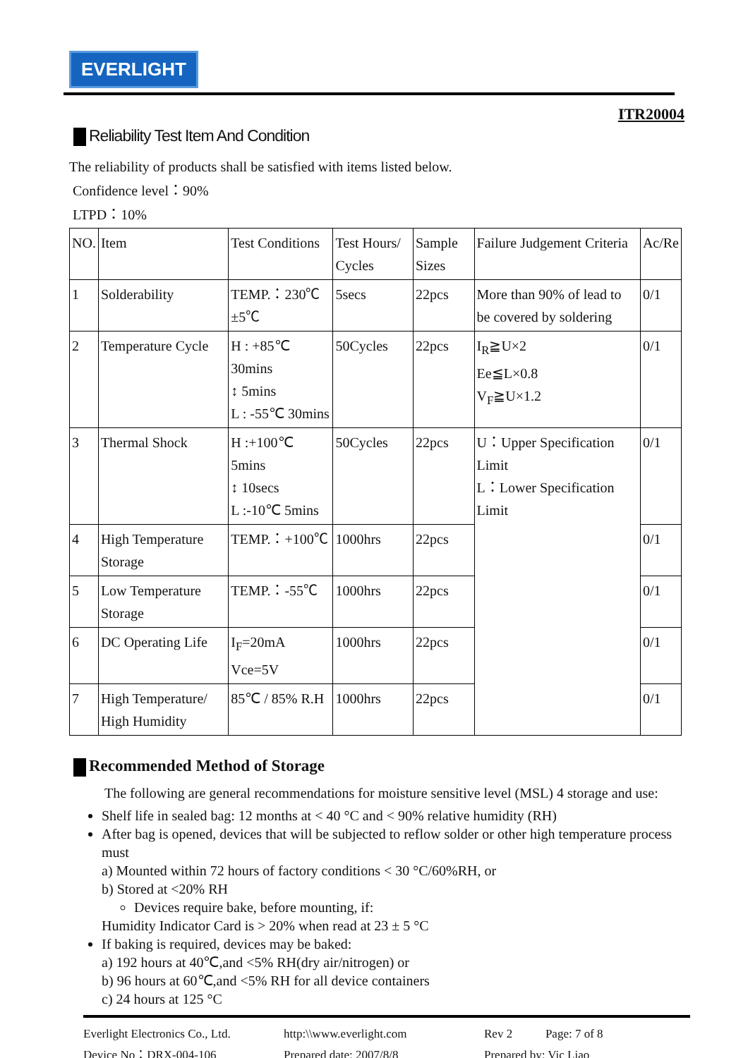EVERLIGHT
ITR20004
Reliability Test Item And Condition
The reliability of products shall be satisfied with items listed below.
Confidence level：90%
LTPD：10%
| NO. | Item | Test Conditions | Test Hours/ Cycles | Sample Sizes | Failure Judgement Criteria | Ac/Re |
| --- | --- | --- | --- | --- | --- | --- |
| 1 | Solderability | TEMP.：230℃±5℃ | 5secs | 22pcs | More than 90% of lead to be covered by soldering | 0/1 |
| 2 | Temperature Cycle | H : +85℃ 30mins ↕ 5mins L : -55℃ 30mins | 50Cycles | 22pcs | I<sub>R</sub>≧U×2 Ee≦L×0.8 V<sub>F</sub>≧U×1.2 | 0/1 |
| 3 | Thermal Shock | H :+100℃ 5mins ↕ 10secs L :-10℃ 5mins | 50Cycles | 22pcs | U：Upper Specification Limit L：Lower Specification Limit | 0/1 |
| 4 | High Temperature Storage | TEMP.：+100℃ | 1000hrs | 22pcs | | 0/1 |
| 5 | Low Temperature Storage | TEMP.：-55℃ | 1000hrs | 22pcs | | 0/1 |
| 6 | DC Operating Life | I<sub>F</sub>=20mA Vce=5V | 1000hrs | 22pcs | | 0/1 |
| 7 | High Temperature/ High Humidity | 85℃ / 85% R.H | 1000hrs | 22pcs | | 0/1 |
Recommended Method of Storage
The following are general recommendations for moisture sensitive level (MSL) 4 storage and use:
Shelf life in sealed bag: 12 months at < 40 °C and < 90% relative humidity (RH)
After bag is opened, devices that will be subjected to reflow solder or other high temperature process must
a) Mounted within 72 hours of factory conditions < 30 °C/60%RH, or
b) Stored at <20% RH
Devices require bake, before mounting, if:
Humidity Indicator Card is > 20% when read at 23 ± 5 °C
If baking is required, devices may be baked:
a) 192 hours at 40℃,and <5% RH(dry air/nitrogen) or
b) 96 hours at 60℃,and <5% RH for all device containers
c) 24 hours at 125 °C
Everlight Electronics Co., Ltd.
Device No：DRX-004-106
http:\\www.everlight.com
Prepared date: 2007/8/8
Rev 2 Page: 7 of 8
Prepared by: Vic Liao